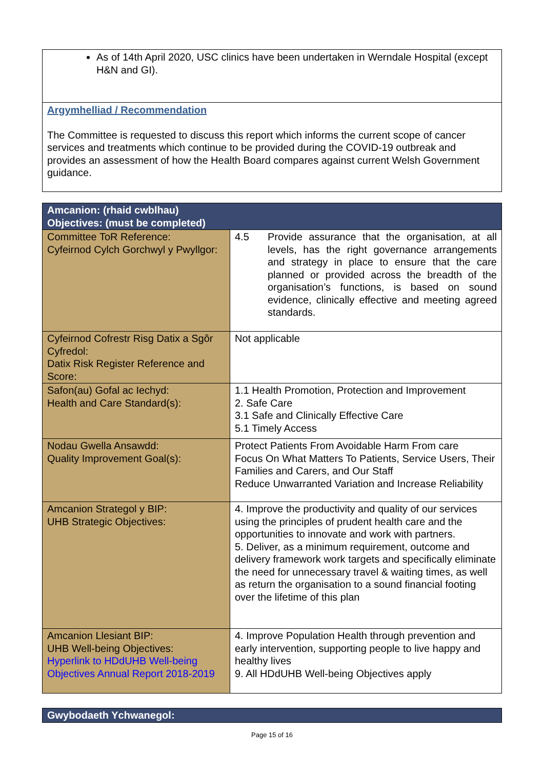As of 14th April 2020, USC clinics have been undertaken in Werndale Hospital (except H&N and GI).
Argymhelliad / Recommendation
The Committee is requested to discuss this report which informs the current scope of cancer services and treatments which continue to be provided during the COVID-19 outbreak and provides an assessment of how the Health Board compares against current Welsh Government guidance.
| Amcanion: (rhaid cwblhau) Objectives: (must be completed) | |
| --- | --- |
| Committee ToR Reference: Cyfeirnod Cylch Gorchwyl y Pwyllgor: | 4.5 Provide assurance that the organisation, at all levels, has the right governance arrangements and strategy in place to ensure that the care planned or provided across the breadth of the organisation’s functions, is based on sound evidence, clinically effective and meeting agreed standards. |
| Cyfeirnod Cofrestr Risg Datix a Sgôr Cyfredol: Datix Risk Register Reference and Score: | Not applicable |
| Safon(au) Gofal ac Iechyd: Health and Care Standard(s): | 1.1 Health Promotion, Protection and Improvement 2. Safe Care 3.1 Safe and Clinically Effective Care 5.1 Timely Access |
| Nodau Gwella Ansawdd: Quality Improvement Goal(s): | Protect Patients From Avoidable Harm From care Focus On What Matters To Patients, Service Users, Their Families and Carers, and Our Staff Reduce Unwarranted Variation and Increase Reliability |
| Amcanion Strategol y BIP: UHB Strategic Objectives: | 4. Improve the productivity and quality of our services using the principles of prudent health care and the opportunities to innovate and work with partners. 5. Deliver, as a minimum requirement, outcome and delivery framework work targets and specifically eliminate the need for unnecessary travel & waiting times, as well as return the organisation to a sound financial footing over the lifetime of this plan |
| Amcanion Llesiant BIP: UHB Well-being Objectives: Hyperlink to HDdUHB Well-being Objectives Annual Report 2018-2019 | 4. Improve Population Health through prevention and early intervention, supporting people to live happy and healthy lives 9. All HDdUHB Well-being Objectives apply |
| Gwybodaeth Ychwanegol: |
| --- |
Page 15 of 16